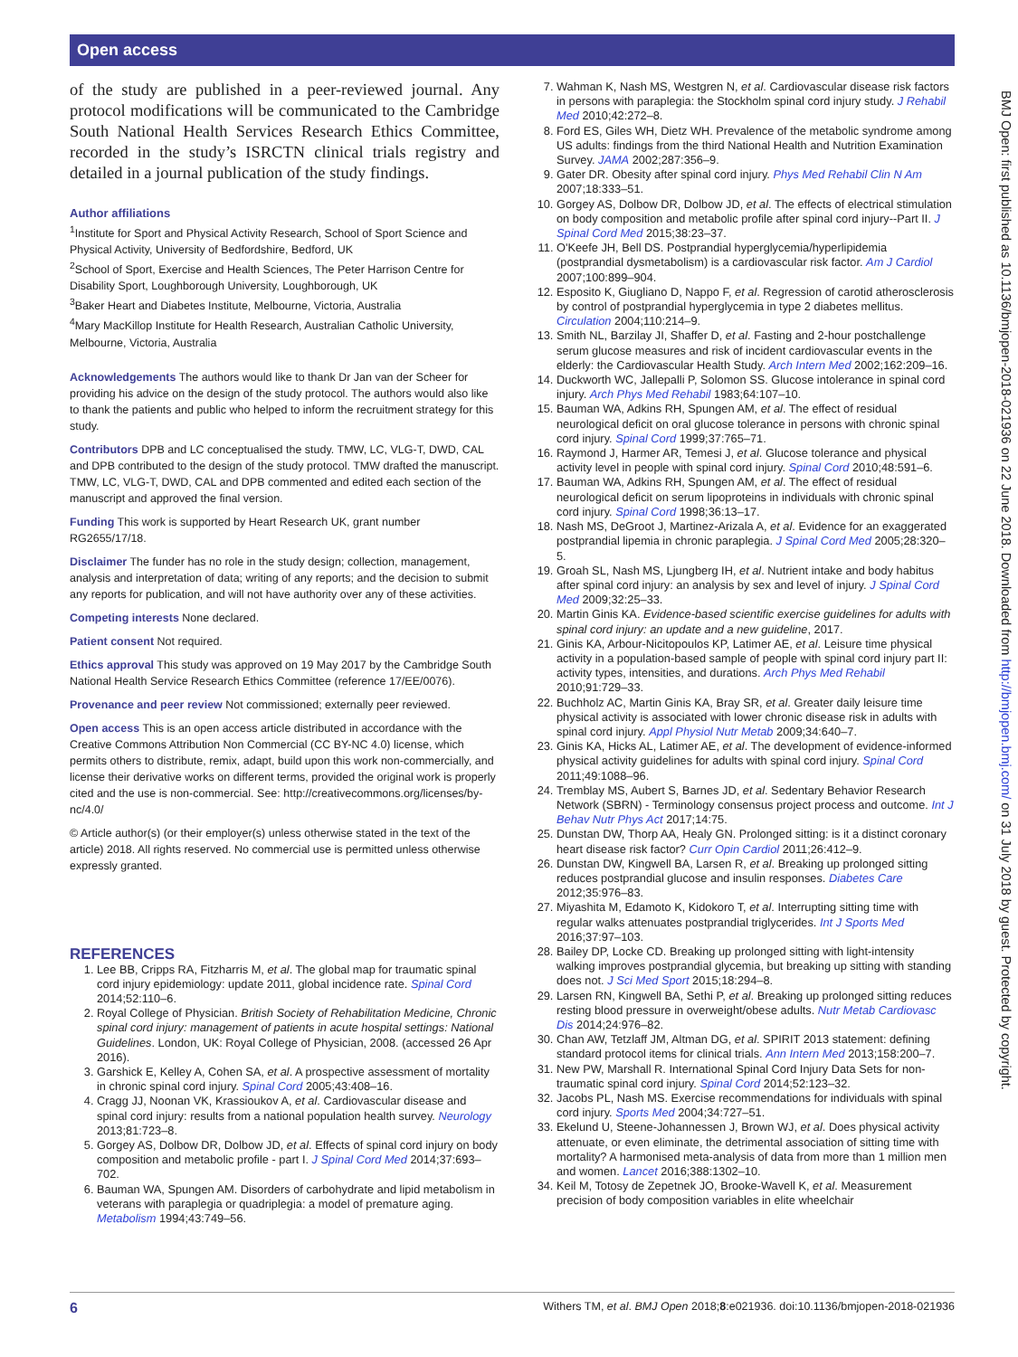Open access
BMJ Open: first published as 10.1136/bmjopen-2018-021936 on 22 June 2018. Downloaded from http://bmjopen.bmj.com/ on 31 July 2018 by guest. Protected by copyright.
of the study are published in a peer-reviewed journal. Any protocol modifications will be communicated to the Cambridge South National Health Services Research Ethics Committee, recorded in the study’s ISRCTN clinical trials registry and detailed in a journal publication of the study findings.
Author affiliations
<sup>1</sup> Institute for Sport and Physical Activity Research, School of Sport Science and Physical Activity, University of Bedfordshire, Bedford, UK
<sup>2</sup> School of Sport, Exercise and Health Sciences, The Peter Harrison Centre for Disability Sport, Loughborough University, Loughborough, UK
<sup>3</sup> Baker Heart and Diabetes Institute, Melbourne, Victoria, Australia
<sup>4</sup> Mary MacKillop Institute for Health Research, Australian Catholic University, Melbourne, Victoria, Australia
Acknowledgements The authors would like to thank Dr Jan van der Scheer for providing his advice on the design of the study protocol. The authors would also like to thank the patients and public who helped to inform the recruitment strategy for this study.
Contributors DPB and LC conceptualised the study. TMW, LC, VLG-T, DWD, CAL and DPB contributed to the design of the study protocol. TMW drafted the manuscript. TMW, LC, VLG-T, DWD, CAL and DPB commented and edited each section of the manuscript and approved the final version.
Funding This work is supported by Heart Research UK, grant number RG2655/17/18.
Disclaimer The funder has no role in the study design; collection, management, analysis and interpretation of data; writing of any reports; and the decision to submit any reports for publication, and will not have authority over any of these activities.
Competing interests None declared.
Patient consent Not required.
Ethics approval This study was approved on 19 May 2017 by the Cambridge South National Health Service Research Ethics Committee (reference 17/EE/0076).
Provenance and peer review Not commissioned; externally peer reviewed.
Open access This is an open access article distributed in accordance with the Creative Commons Attribution Non Commercial (CC BY-NC 4.0) license, which permits others to distribute, remix, adapt, build upon this work non-commercially, and license their derivative works on different terms, provided the original work is properly cited and the use is non-commercial. See: http://creativecommons.org/licenses/by-nc/4.0/
© Article author(s) (or their employer(s) unless otherwise stated in the text of the article) 2018. All rights reserved. No commercial use is permitted unless otherwise expressly granted.
REFERENCES
1. Lee BB, Cripps RA, Fitzharris M, et al. The global map for traumatic spinal cord injury epidemiology: update 2011, global incidence rate. Spinal Cord 2014;52:110–6.
2. Royal College of Physician. British Society of Rehabilitation Medicine, Chronic spinal cord injury: management of patients in acute hospital settings: National Guidelines. London, UK: Royal College of Physician, 2008. (accessed 26 Apr 2016).
3. Garshick E, Kelley A, Cohen SA, et al. A prospective assessment of mortality in chronic spinal cord injury. Spinal Cord 2005;43:408–16.
4. Cragg JJ, Noonan VK, Krassioukov A, et al. Cardiovascular disease and spinal cord injury: results from a national population health survey. Neurology 2013;81:723–8.
5. Gorgey AS, Dolbow DR, Dolbow JD, et al. Effects of spinal cord injury on body composition and metabolic profile - part I. J Spinal Cord Med 2014;37:693–702.
6. Bauman WA, Spungen AM. Disorders of carbohydrate and lipid metabolism in veterans with paraplegia or quadriplegia: a model of premature aging. Metabolism 1994;43:749–56.
7. Wahman K, Nash MS, Westgren N, et al. Cardiovascular disease risk factors in persons with paraplegia: the Stockholm spinal cord injury study. J Rehabil Med 2010;42:272–8.
8. Ford ES, Giles WH, Dietz WH. Prevalence of the metabolic syndrome among US adults: findings from the third National Health and Nutrition Examination Survey. JAMA 2002;287:356–9.
9. Gater DR. Obesity after spinal cord injury. Phys Med Rehabil Clin N Am 2007;18:333–51.
10. Gorgey AS, Dolbow DR, Dolbow JD, et al. The effects of electrical stimulation on body composition and metabolic profile after spinal cord injury--Part II. J Spinal Cord Med 2015;38:23–37.
11. O'Keefe JH, Bell DS. Postprandial hyperglycemia/hyperlipidemia (postprandial dysmetabolism) is a cardiovascular risk factor. Am J Cardiol 2007;100:899–904.
12. Esposito K, Giugliano D, Nappo F, et al. Regression of carotid atherosclerosis by control of postprandial hyperglycemia in type 2 diabetes mellitus. Circulation 2004;110:214–9.
13. Smith NL, Barzilay JI, Shaffer D, et al. Fasting and 2-hour postchallenge serum glucose measures and risk of incident cardiovascular events in the elderly: the Cardiovascular Health Study. Arch Intern Med 2002;162:209–16.
14. Duckworth WC, Jallepalli P, Solomon SS. Glucose intolerance in spinal cord injury. Arch Phys Med Rehabil 1983;64:107–10.
15. Bauman WA, Adkins RH, Spungen AM, et al. The effect of residual neurological deficit on oral glucose tolerance in persons with chronic spinal cord injury. Spinal Cord 1999;37:765–71.
16. Raymond J, Harmer AR, Temesi J, et al. Glucose tolerance and physical activity level in people with spinal cord injury. Spinal Cord 2010;48:591–6.
17. Bauman WA, Adkins RH, Spungen AM, et al. The effect of residual neurological deficit on serum lipoproteins in individuals with chronic spinal cord injury. Spinal Cord 1998;36:13–17.
18. Nash MS, DeGroot J, Martinez-Arizala A, et al. Evidence for an exaggerated postprandial lipemia in chronic paraplegia. J Spinal Cord Med 2005;28:320–5.
19. Groah SL, Nash MS, Ljungberg IH, et al. Nutrient intake and body habitus after spinal cord injury: an analysis by sex and level of injury. J Spinal Cord Med 2009;32:25–33.
20. Martin Ginis KA. Evidence-based scientific exercise guidelines for adults with spinal cord injury: an update and a new guideline, 2017.
21. Ginis KA, Arbour-Nicitopoulos KP, Latimer AE, et al. Leisure time physical activity in a population-based sample of people with spinal cord injury part II: activity types, intensities, and durations. Arch Phys Med Rehabil 2010;91:729–33.
22. Buchholz AC, Martin Ginis KA, Bray SR, et al. Greater daily leisure time physical activity is associated with lower chronic disease risk in adults with spinal cord injury. Appl Physiol Nutr Metab 2009;34:640–7.
23. Ginis KA, Hicks AL, Latimer AE, et al. The development of evidence-informed physical activity guidelines for adults with spinal cord injury. Spinal Cord 2011;49:1088–96.
24. Tremblay MS, Aubert S, Barnes JD, et al. Sedentary Behavior Research Network (SBRN) - Terminology consensus project process and outcome. Int J Behav Nutr Phys Act 2017;14:75.
25. Dunstan DW, Thorp AA, Healy GN. Prolonged sitting: is it a distinct coronary heart disease risk factor? Curr Opin Cardiol 2011;26:412–9.
26. Dunstan DW, Kingwell BA, Larsen R, et al. Breaking up prolonged sitting reduces postprandial glucose and insulin responses. Diabetes Care 2012;35:976–83.
27. Miyashita M, Edamoto K, Kidokoro T, et al. Interrupting sitting time with regular walks attenuates postprandial triglycerides. Int J Sports Med 2016;37:97–103.
28. Bailey DP, Locke CD. Breaking up prolonged sitting with light-intensity walking improves postprandial glycemia, but breaking up sitting with standing does not. J Sci Med Sport 2015;18:294–8.
29. Larsen RN, Kingwell BA, Sethi P, et al. Breaking up prolonged sitting reduces resting blood pressure in overweight/obese adults. Nutr Metab Cardiovasc Dis 2014;24:976–82.
30. Chan AW, Tetzlaff JM, Altman DG, et al. SPIRIT 2013 statement: defining standard protocol items for clinical trials. Ann Intern Med 2013;158:200–7.
31. New PW, Marshall R. International Spinal Cord Injury Data Sets for non-traumatic spinal cord injury. Spinal Cord 2014;52:123–32.
32. Jacobs PL, Nash MS. Exercise recommendations for individuals with spinal cord injury. Sports Med 2004;34:727–51.
33. Ekelund U, Steene-Johannessen J, Brown WJ, et al. Does physical activity attenuate, or even eliminate, the detrimental association of sitting time with mortality? A harmonised meta-analysis of data from more than 1 million men and women. Lancet 2016;388:1302–10.
34. Keil M, Totosy de Zepetnek JO, Brooke-Wavell K, et al. Measurement precision of body composition variables in elite wheelchair
6 Withers TM, et al. BMJ Open 2018;8:e021936. doi:10.1136/bmjopen-2018-021936